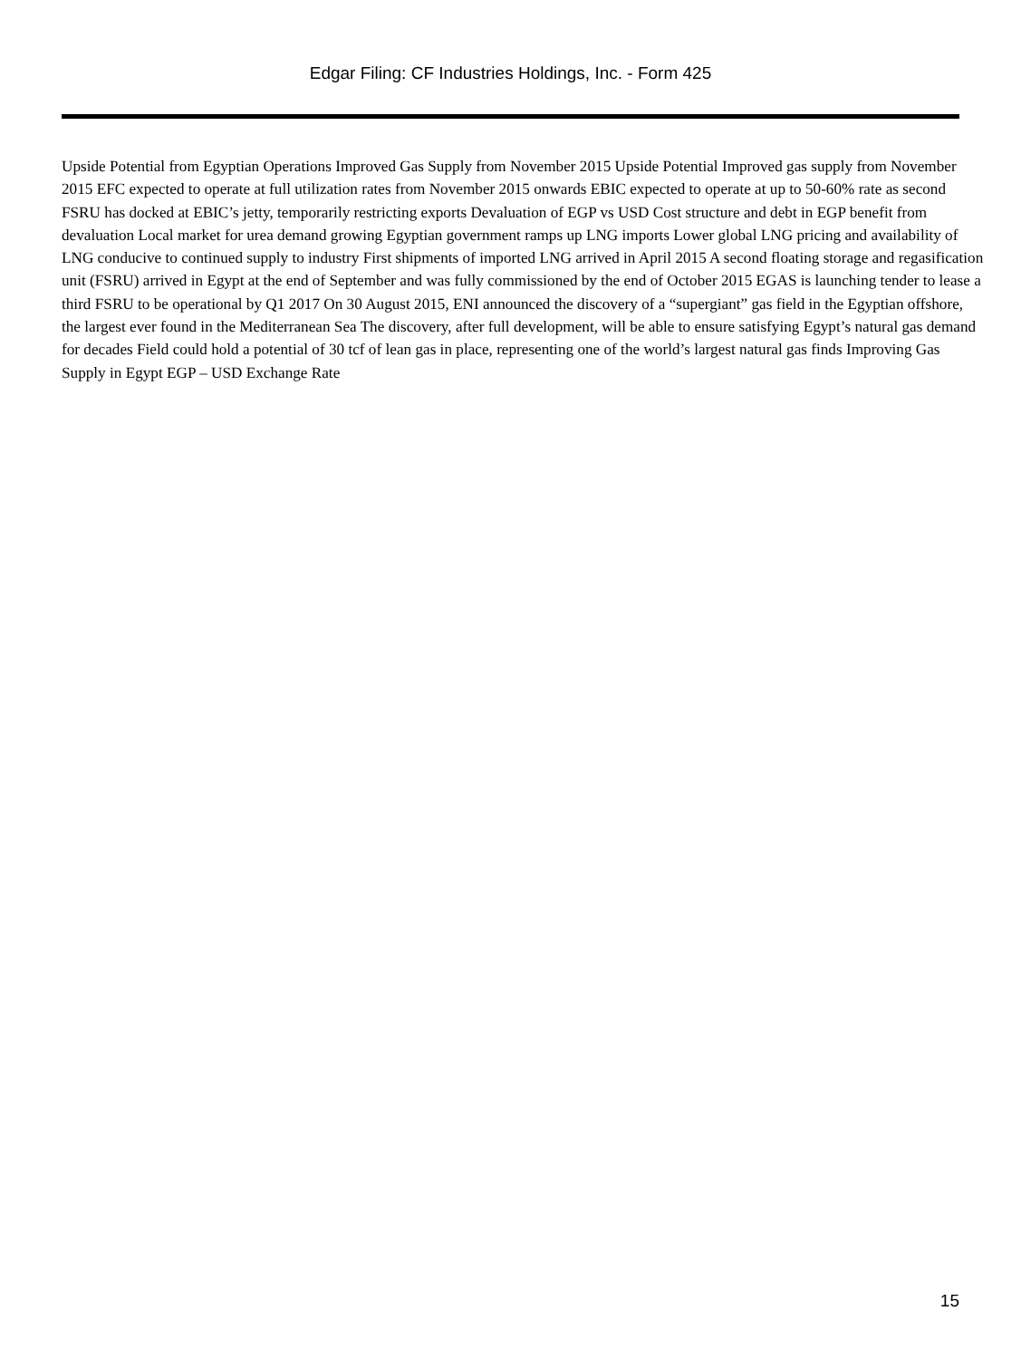Edgar Filing: CF Industries Holdings, Inc. - Form 425
Upside Potential from Egyptian Operations Improved Gas Supply from November 2015 Upside Potential Improved gas supply from November 2015 EFC expected to operate at full utilization rates from November 2015 onwards EBIC expected to operate at up to 50-60% rate as second FSRU has docked at EBIC’s jetty, temporarily restricting exports Devaluation of EGP vs USD Cost structure and debt in EGP benefit from devaluation Local market for urea demand growing Egyptian government ramps up LNG imports Lower global LNG pricing and availability of LNG conducive to continued supply to industry First shipments of imported LNG arrived in April 2015 A second floating storage and regasification unit (FSRU) arrived in Egypt at the end of September and was fully commissioned by the end of October 2015 EGAS is launching tender to lease a third FSRU to be operational by Q1 2017 On 30 August 2015, ENI announced the discovery of a “supergiant” gas field in the Egyptian offshore, the largest ever found in the Mediterranean Sea The discovery, after full development, will be able to ensure satisfying Egypt’s natural gas demand for decades Field could hold a potential of 30 tcf of lean gas in place, representing one of the world’s largest natural gas finds Improving Gas Supply in Egypt EGP – USD Exchange Rate
15